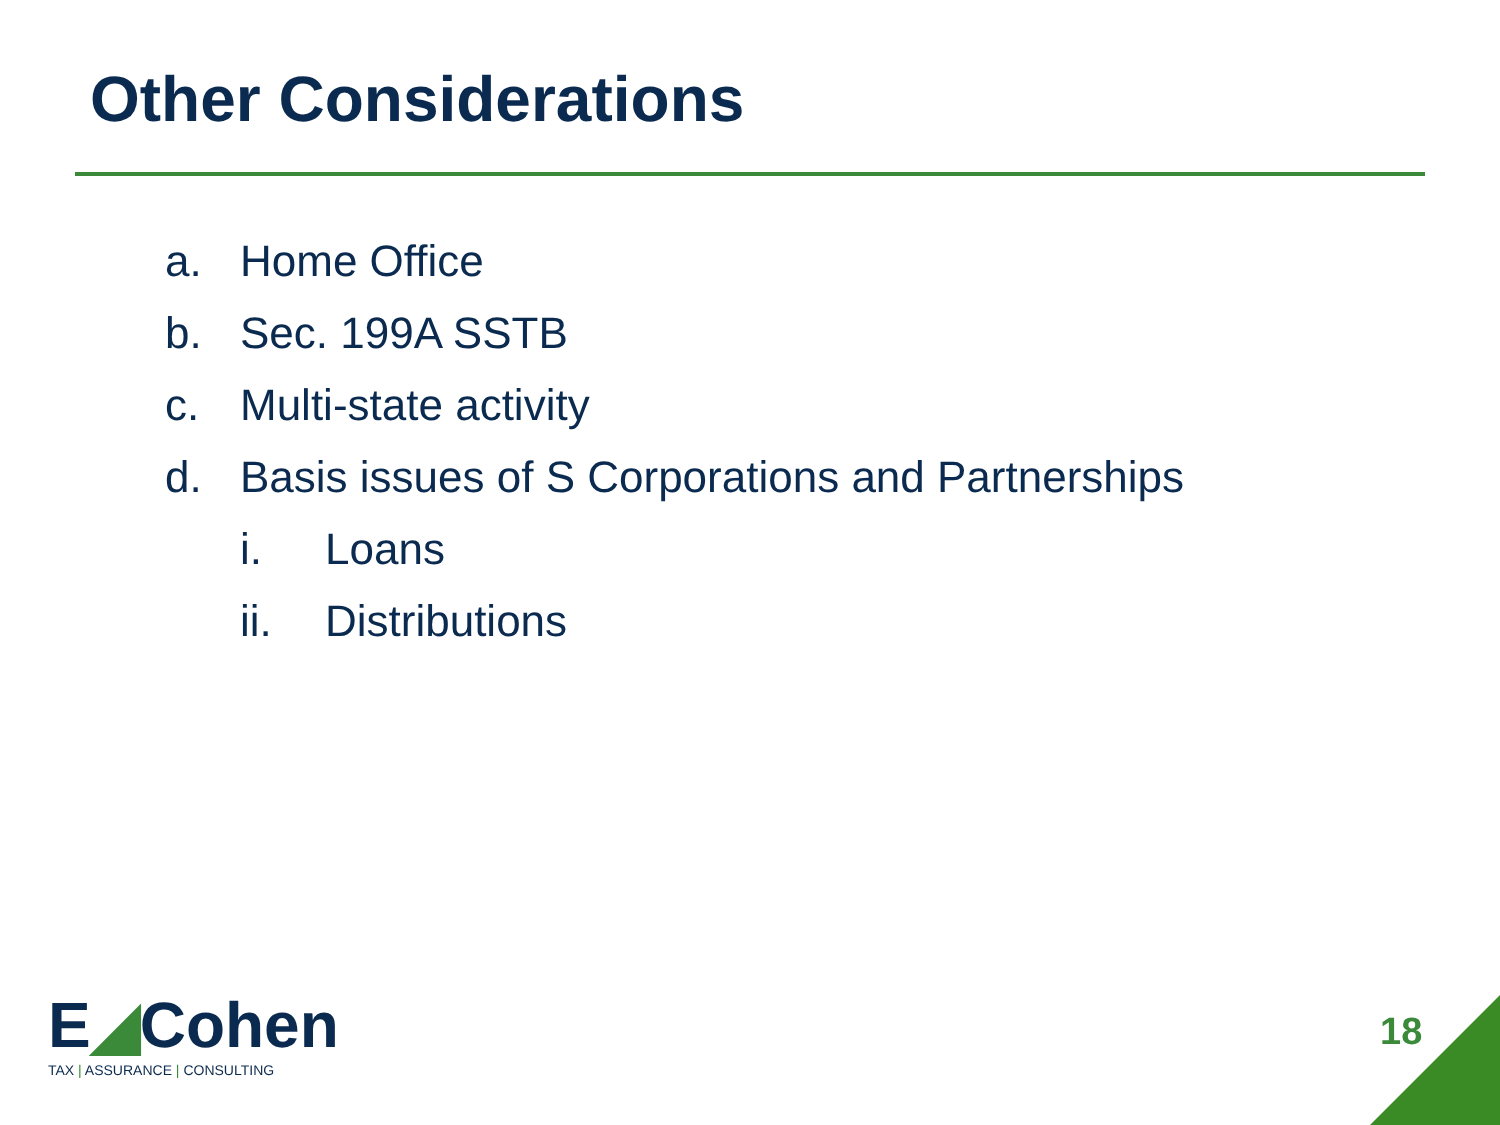Other Considerations
a. Home Office
b. Sec. 199A SSTB
c. Multi-state activity
d. Basis issues of S Corporations and Partnerships
i. Loans
ii. Distributions
E◢Cohen
TAX | ASSURANCE | CONSULTING
18